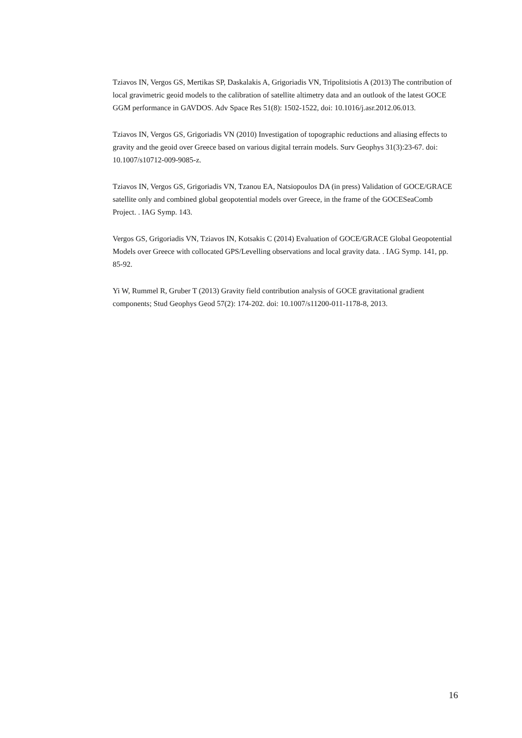Tziavos IN, Vergos GS, Mertikas SP, Daskalakis A, Grigoriadis VN, Tripolitsiotis A (2013) The contribution of local gravimetric geoid models to the calibration of satellite altimetry data and an outlook of the latest GOCE GGM performance in GAVDOS. Adv Space Res 51(8): 1502-1522, doi: 10.1016/j.asr.2012.06.013.
Tziavos IN, Vergos GS, Grigoriadis VN (2010) Investigation of topographic reductions and aliasing effects to gravity and the geoid over Greece based on various digital terrain models. Surv Geophys 31(3):23-67. doi: 10.1007/s10712-009-9085-z.
Tziavos IN, Vergos GS, Grigoriadis VN, Tzanou EA, Natsiopoulos DA (in press) Validation of GOCE/GRACE satellite only and combined global geopotential models over Greece, in the frame of the GOCESeaComb Project. . IAG Symp. 143.
Vergos GS, Grigoriadis VN, Tziavos IN, Kotsakis C (2014) Evaluation of GOCE/GRACE Global Geopotential Models over Greece with collocated GPS/Levelling observations and local gravity data. . IAG Symp. 141, pp. 85-92.
Yi W, Rummel R, Gruber T (2013) Gravity field contribution analysis of GOCE gravitational gradient components; Stud Geophys Geod 57(2): 174-202. doi: 10.1007/s11200-011-1178-8, 2013.
16